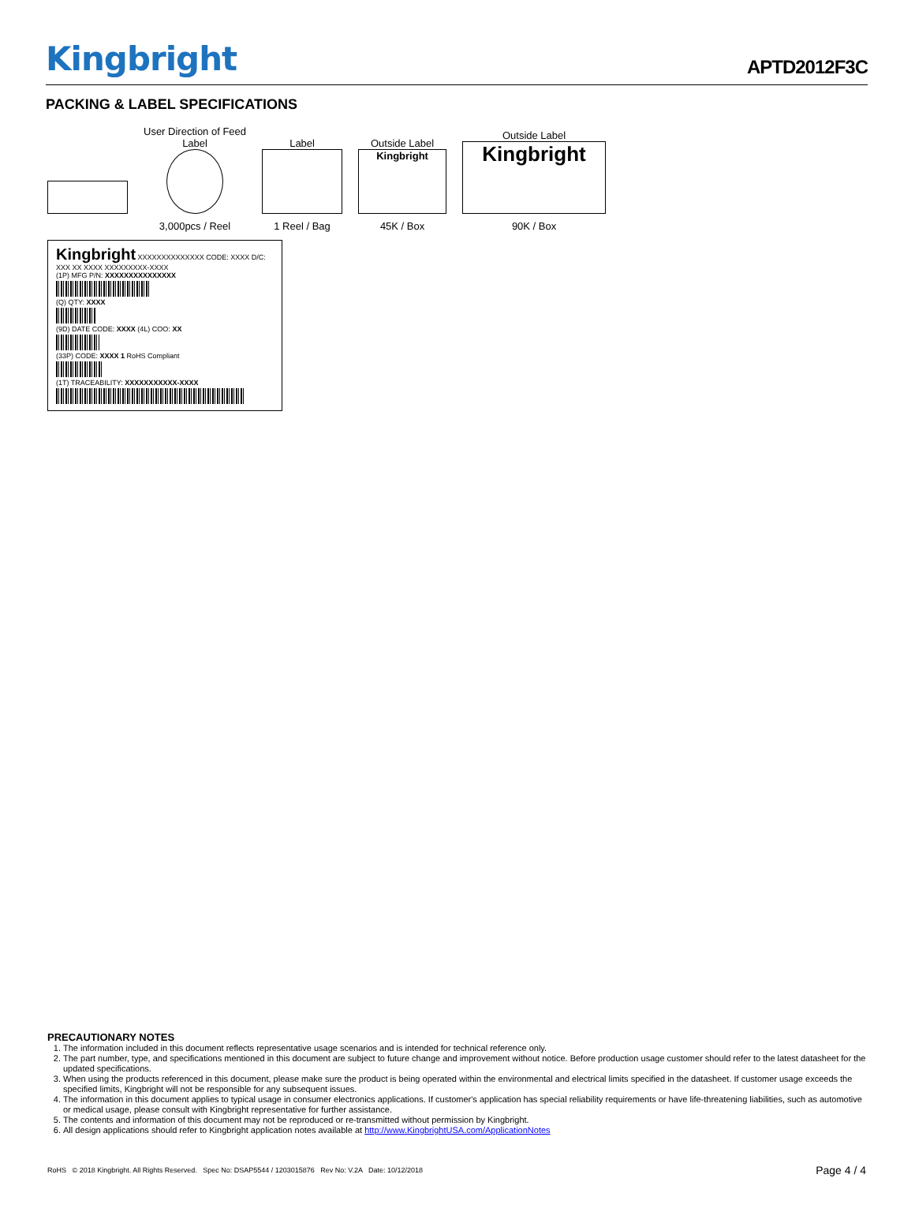Kingbright
APTD2012F3C
PACKING & LABEL SPECIFICATIONS
User Direction of Feed
Label
3,000pcs / Reel
Label
1 Reel / Bag
Outside Label
Kingbright
45K / Box
Outside Label
Kingbright
90K / Box
Kingbright XXXXXXXXXXXXXX CODE: XXXX D/C: XXX XX XXXX XXXXXXXXX-XXXX
(1P) MFG P/N: XXXXXXXXXXXXXXX
(Q) QTY: XXXX
(9D) DATE CODE: XXXX (4L) COO: XX
(33P) CODE: XXXX 1 RoHS Compliant
(1T) TRACEABILITY: XXXXXXXXXXX-XXXX
PRECAUTIONARY NOTES
1. The information included in this document reflects representative usage scenarios and is intended for technical reference only.
2. The part number, type, and specifications mentioned in this document are subject to future change and improvement without notice. Before production usage customer should refer to the latest datasheet for the updated specifications.
3. When using the products referenced in this document, please make sure the product is being operated within the environmental and electrical limits specified in the datasheet. If customer usage exceeds the specified limits, Kingbright will not be responsible for any subsequent issues.
4. The information in this document applies to typical usage in consumer electronics applications. If customer's application has special reliability requirements or have life-threatening liabilities, such as automotive or medical usage, please consult with Kingbright representative for further assistance.
5. The contents and information of this document may not be reproduced or re-transmitted without permission by Kingbright.
6. All design applications should refer to Kingbright application notes available at http://www.KingbrightUSA.com/ApplicationNotes
RoHS © 2018 Kingbright. All Rights Reserved. Spec No: DSAP5544 / 1203015876 Rev No: V.2A Date: 10/12/2018 Page 4 / 4